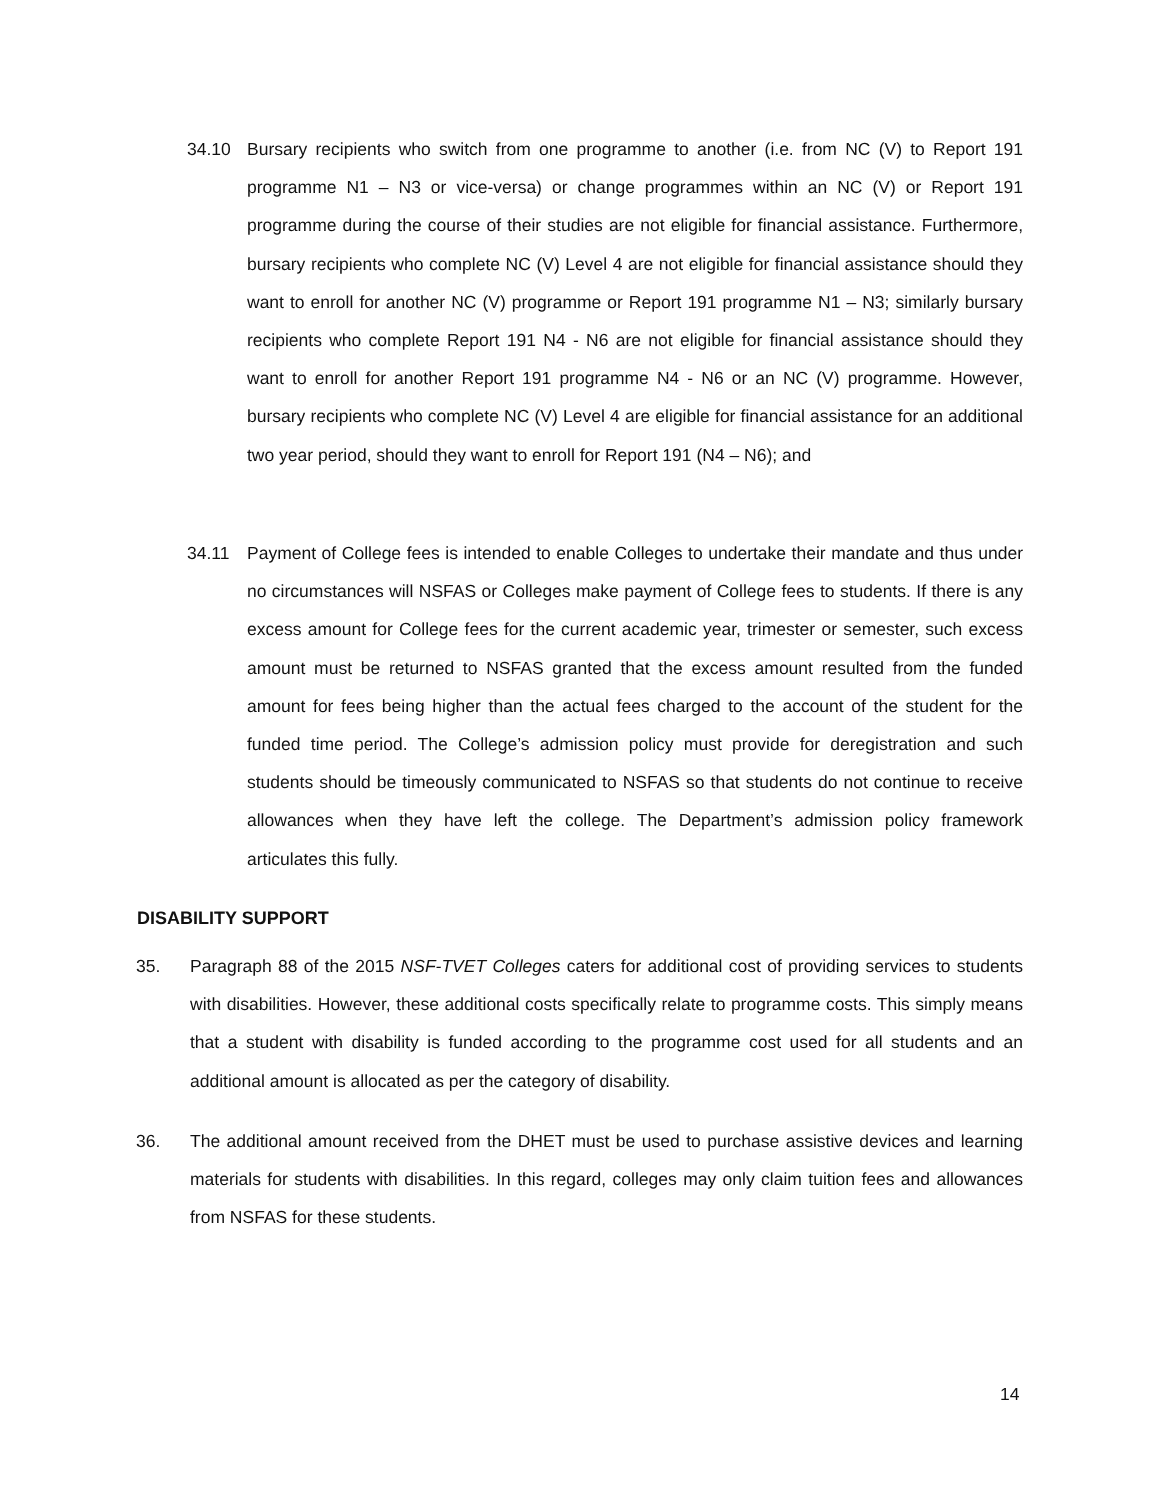34.10 Bursary recipients who switch from one programme to another (i.e. from NC (V) to Report 191 programme N1 – N3 or vice-versa) or change programmes within an NC (V) or Report 191 programme during the course of their studies are not eligible for financial assistance. Furthermore, bursary recipients who complete NC (V) Level 4 are not eligible for financial assistance should they want to enroll for another NC (V) programme or Report 191 programme N1 – N3; similarly bursary recipients who complete Report 191 N4 - N6 are not eligible for financial assistance should they want to enroll for another Report 191 programme N4 - N6 or an NC (V) programme. However, bursary recipients who complete NC (V) Level 4 are eligible for financial assistance for an additional two year period, should they want to enroll for Report 191 (N4 – N6); and
34.11 Payment of College fees is intended to enable Colleges to undertake their mandate and thus under no circumstances will NSFAS or Colleges make payment of College fees to students. If there is any excess amount for College fees for the current academic year, trimester or semester, such excess amount must be returned to NSFAS granted that the excess amount resulted from the funded amount for fees being higher than the actual fees charged to the account of the student for the funded time period. The College’s admission policy must provide for deregistration and such students should be timeously communicated to NSFAS so that students do not continue to receive allowances when they have left the college. The Department’s admission policy framework articulates this fully.
DISABILITY SUPPORT
35. Paragraph 88 of the 2015 NSF-TVET Colleges caters for additional cost of providing services to students with disabilities. However, these additional costs specifically relate to programme costs. This simply means that a student with disability is funded according to the programme cost used for all students and an additional amount is allocated as per the category of disability.
36. The additional amount received from the DHET must be used to purchase assistive devices and learning materials for students with disabilities. In this regard, colleges may only claim tuition fees and allowances from NSFAS for these students.
14